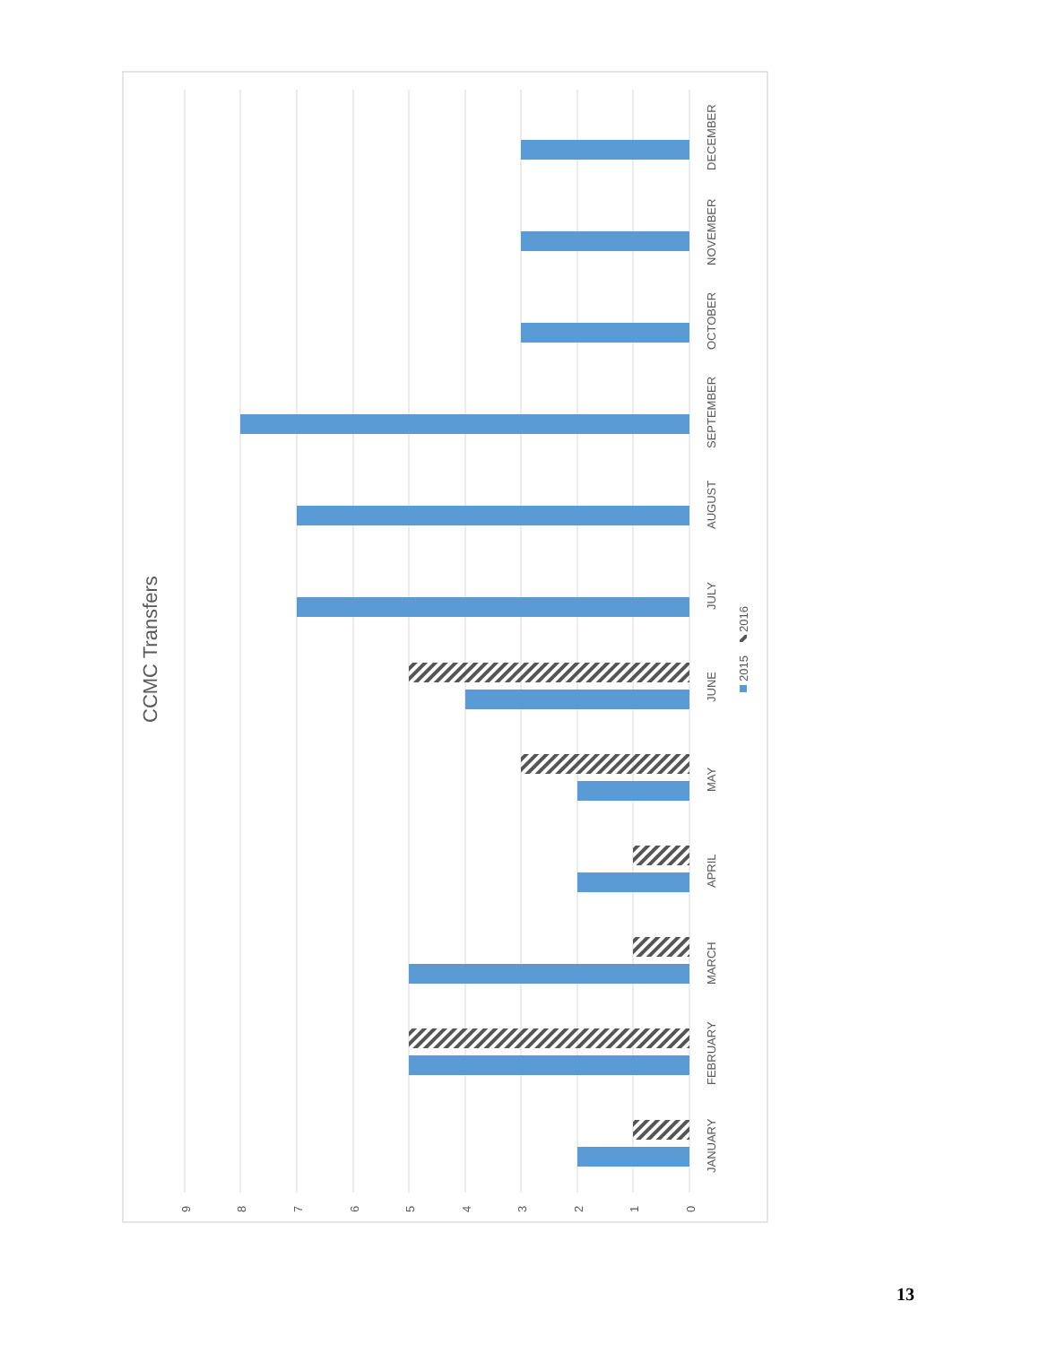CCMC Transfers
JANUARY
FEBRUARY
MARCH
APRIL
MAY
JUNE
JULY
AUGUST
SEPTEMBER
OCTOBER
NOVEMBER
DECEMBER
2015
2016
9
8
7
6
5
4
3
2
1
0
13